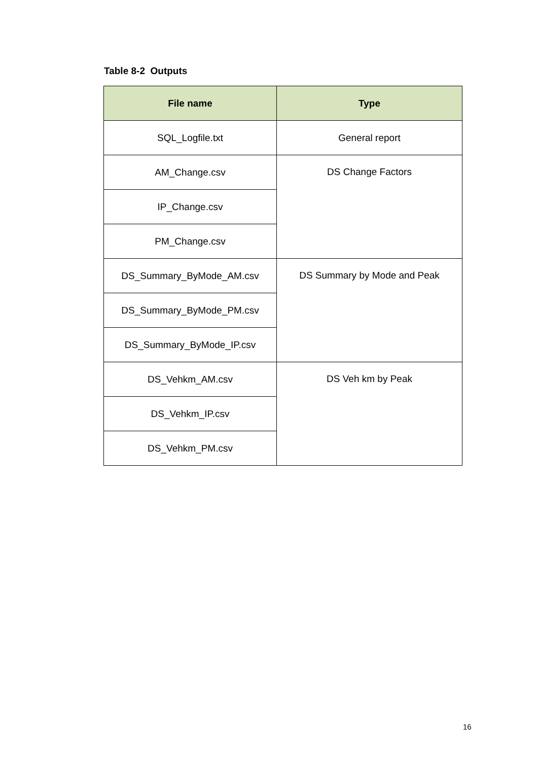Table 8-2 Outputs
| File name | Type |
| --- | --- |
| SQL_Logfile.txt | General report |
| AM_Change.csv | DS Change Factors |
| IP_Change.csv | |
| PM_Change.csv | |
| DS_Summary_ByMode_AM.csv | DS Summary by Mode and Peak |
| DS_Summary_ByMode_PM.csv | |
| DS_Summary_ByMode_IP.csv | |
| DS_Vehkm_AM.csv | DS Veh km by Peak |
| DS_Vehkm_IP.csv | |
| DS_Vehkm_PM.csv | |
16